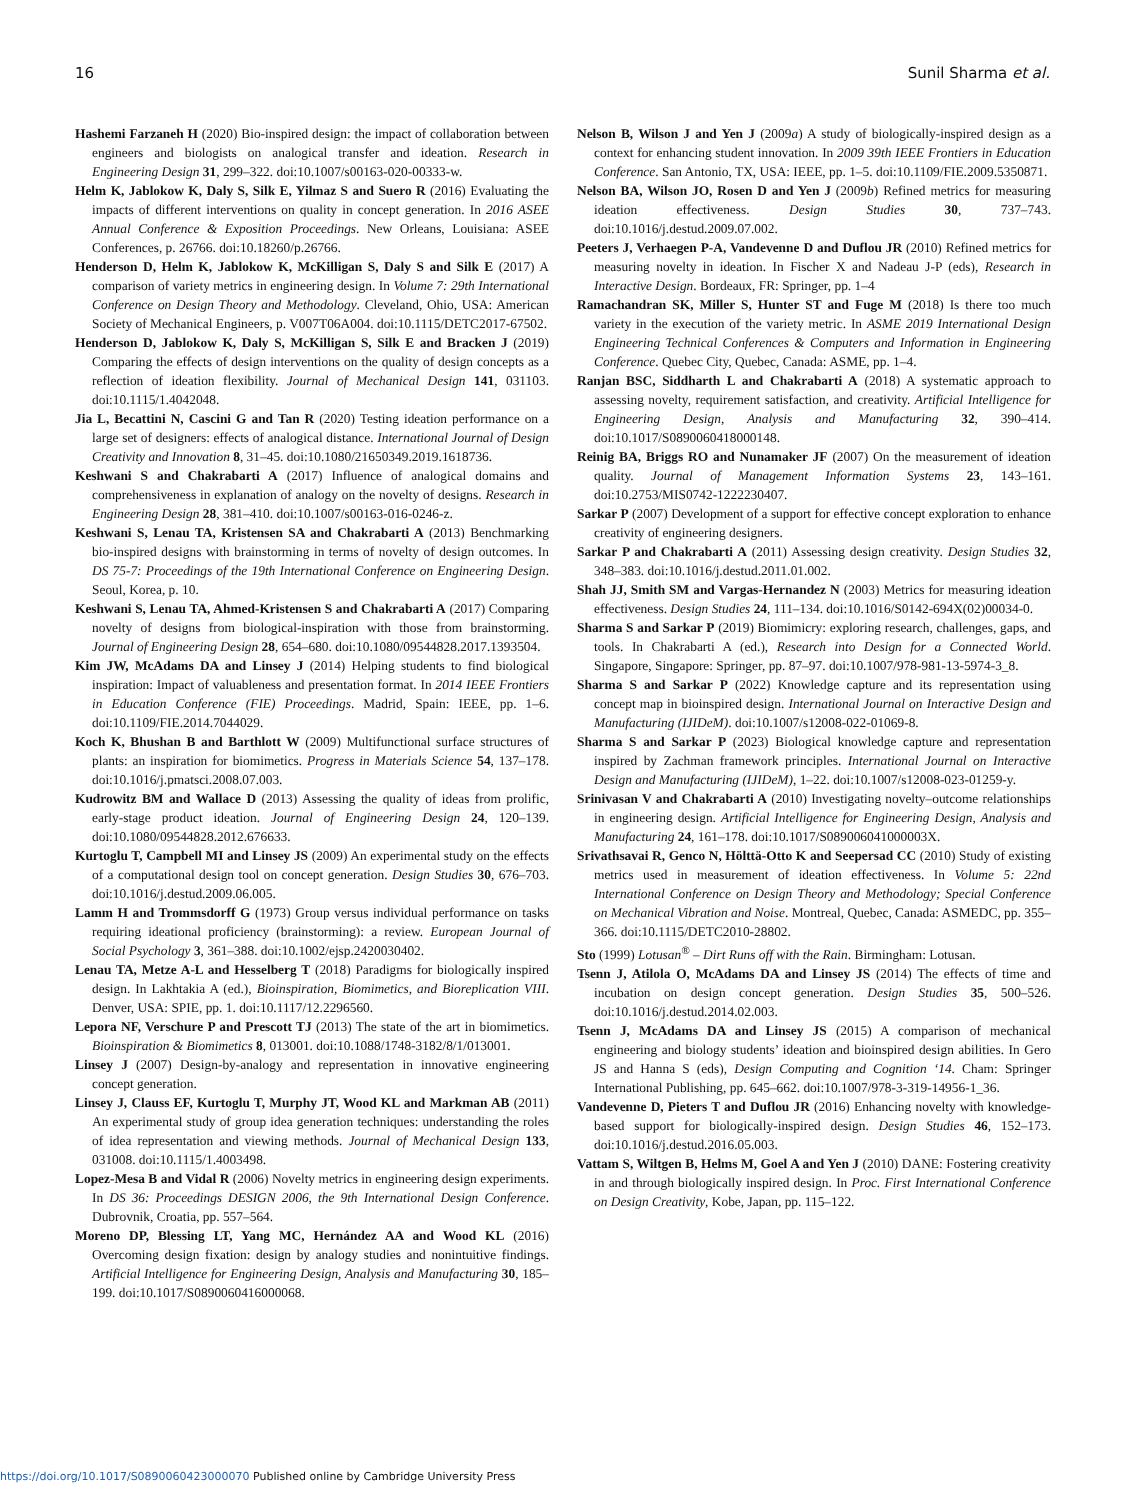16 Sunil Sharma et al.
Hashemi Farzaneh H (2020) Bio-inspired design: the impact of collaboration between engineers and biologists on analogical transfer and ideation. Research in Engineering Design 31, 299–322. doi:10.1007/s00163-020-00333-w.
Helm K, Jablokow K, Daly S, Silk E, Yilmaz S and Suero R (2016) Evaluating the impacts of different interventions on quality in concept generation. In 2016 ASEE Annual Conference & Exposition Proceedings. New Orleans, Louisiana: ASEE Conferences, p. 26766. doi:10.18260/p.26766.
Henderson D, Helm K, Jablokow K, McKilligan S, Daly S and Silk E (2017) A comparison of variety metrics in engineering design. In Volume 7: 29th International Conference on Design Theory and Methodology. Cleveland, Ohio, USA: American Society of Mechanical Engineers, p. V007T06A004. doi:10.1115/DETC2017-67502.
Henderson D, Jablokow K, Daly S, McKilligan S, Silk E and Bracken J (2019) Comparing the effects of design interventions on the quality of design concepts as a reflection of ideation flexibility. Journal of Mechanical Design 141, 031103. doi:10.1115/1.4042048.
Jia L, Becattini N, Cascini G and Tan R (2020) Testing ideation performance on a large set of designers: effects of analogical distance. International Journal of Design Creativity and Innovation 8, 31–45. doi:10.1080/21650349.2019.1618736.
Keshwani S and Chakrabarti A (2017) Influence of analogical domains and comprehensiveness in explanation of analogy on the novelty of designs. Research in Engineering Design 28, 381–410. doi:10.1007/s00163-016-0246-z.
Keshwani S, Lenau TA, Kristensen SA and Chakrabarti A (2013) Benchmarking bio-inspired designs with brainstorming in terms of novelty of design outcomes. In DS 75-7: Proceedings of the 19th International Conference on Engineering Design. Seoul, Korea, p. 10.
Keshwani S, Lenau TA, Ahmed-Kristensen S and Chakrabarti A (2017) Comparing novelty of designs from biological-inspiration with those from brainstorming. Journal of Engineering Design 28, 654–680. doi:10.1080/09544828.2017.1393504.
Kim JW, McAdams DA and Linsey J (2014) Helping students to find biological inspiration: Impact of valuableness and presentation format. In 2014 IEEE Frontiers in Education Conference (FIE) Proceedings. Madrid, Spain: IEEE, pp. 1–6. doi:10.1109/FIE.2014.7044029.
Koch K, Bhushan B and Barthlott W (2009) Multifunctional surface structures of plants: an inspiration for biomimetics. Progress in Materials Science 54, 137–178. doi:10.1016/j.pmatsci.2008.07.003.
Kudrowitz BM and Wallace D (2013) Assessing the quality of ideas from prolific, early-stage product ideation. Journal of Engineering Design 24, 120–139. doi:10.1080/09544828.2012.676633.
Kurtoglu T, Campbell MI and Linsey JS (2009) An experimental study on the effects of a computational design tool on concept generation. Design Studies 30, 676–703. doi:10.1016/j.destud.2009.06.005.
Lamm H and Trommsdorff G (1973) Group versus individual performance on tasks requiring ideational proficiency (brainstorming): a review. European Journal of Social Psychology 3, 361–388. doi:10.1002/ejsp.2420030402.
Lenau TA, Metze A-L and Hesselberg T (2018) Paradigms for biologically inspired design. In Lakhtakia A (ed.), Bioinspiration, Biomimetics, and Bioreplication VIII. Denver, USA: SPIE, pp. 1. doi:10.1117/12.2296560.
Lepora NF, Verschure P and Prescott TJ (2013) The state of the art in biomimetics. Bioinspiration & Biomimetics 8, 013001. doi:10.1088/1748-3182/8/1/013001.
Linsey J (2007) Design-by-analogy and representation in innovative engineering concept generation.
Linsey J, Clauss EF, Kurtoglu T, Murphy JT, Wood KL and Markman AB (2011) An experimental study of group idea generation techniques: understanding the roles of idea representation and viewing methods. Journal of Mechanical Design 133, 031008. doi:10.1115/1.4003498.
Lopez-Mesa B and Vidal R (2006) Novelty metrics in engineering design experiments. In DS 36: Proceedings DESIGN 2006, the 9th International Design Conference. Dubrovnik, Croatia, pp. 557–564.
Moreno DP, Blessing LT, Yang MC, Hernández AA and Wood KL (2016) Overcoming design fixation: design by analogy studies and nonintuitive findings. Artificial Intelligence for Engineering Design, Analysis and Manufacturing 30, 185–199. doi:10.1017/S0890060416000068.
Nelson B, Wilson J and Yen J (2009a) A study of biologically-inspired design as a context for enhancing student innovation. In 2009 39th IEEE Frontiers in Education Conference. San Antonio, TX, USA: IEEE, pp. 1–5. doi:10.1109/FIE.2009.5350871.
Nelson BA, Wilson JO, Rosen D and Yen J (2009b) Refined metrics for measuring ideation effectiveness. Design Studies 30, 737–743. doi:10.1016/j.destud.2009.07.002.
Peeters J, Verhaegen P-A, Vandevenne D and Duflou JR (2010) Refined metrics for measuring novelty in ideation. In Fischer X and Nadeau J-P (eds), Research in Interactive Design. Bordeaux, FR: Springer, pp. 1–4
Ramachandran SK, Miller S, Hunter ST and Fuge M (2018) Is there too much variety in the execution of the variety metric. In ASME 2019 International Design Engineering Technical Conferences & Computers and Information in Engineering Conference. Quebec City, Quebec, Canada: ASME, pp. 1–4.
Ranjan BSC, Siddharth L and Chakrabarti A (2018) A systematic approach to assessing novelty, requirement satisfaction, and creativity. Artificial Intelligence for Engineering Design, Analysis and Manufacturing 32, 390–414. doi:10.1017/S0890060418000148.
Reinig BA, Briggs RO and Nunamaker JF (2007) On the measurement of ideation quality. Journal of Management Information Systems 23, 143–161. doi:10.2753/MIS0742-1222230407.
Sarkar P (2007) Development of a support for effective concept exploration to enhance creativity of engineering designers.
Sarkar P and Chakrabarti A (2011) Assessing design creativity. Design Studies 32, 348–383. doi:10.1016/j.destud.2011.01.002.
Shah JJ, Smith SM and Vargas-Hernandez N (2003) Metrics for measuring ideation effectiveness. Design Studies 24, 111–134. doi:10.1016/S0142-694X(02)00034-0.
Sharma S and Sarkar P (2019) Biomimicry: exploring research, challenges, gaps, and tools. In Chakrabarti A (ed.), Research into Design for a Connected World. Singapore, Singapore: Springer, pp. 87–97. doi:10.1007/978-981-13-5974-3_8.
Sharma S and Sarkar P (2022) Knowledge capture and its representation using concept map in bioinspired design. International Journal on Interactive Design and Manufacturing (IJIDeM). doi:10.1007/s12008-022-01069-8.
Sharma S and Sarkar P (2023) Biological knowledge capture and representation inspired by Zachman framework principles. International Journal on Interactive Design and Manufacturing (IJIDeM), 1–22. doi:10.1007/s12008-023-01259-y.
Srinivasan V and Chakrabarti A (2010) Investigating novelty–outcome relationships in engineering design. Artificial Intelligence for Engineering Design, Analysis and Manufacturing 24, 161–178. doi:10.1017/S089006041000003X.
Srivathsavai R, Genco N, Hölttä-Otto K and Seepersad CC (2010) Study of existing metrics used in measurement of ideation effectiveness. In Volume 5: 22nd International Conference on Design Theory and Methodology; Special Conference on Mechanical Vibration and Noise. Montreal, Quebec, Canada: ASMEDC, pp. 355–366. doi:10.1115/DETC2010-28802.
Sto (1999) Lotusan<sup>®</sup> – Dirt Runs off with the Rain. Birmingham: Lotusan.
Tsenn J, Atilola O, McAdams DA and Linsey JS (2014) The effects of time and incubation on design concept generation. Design Studies 35, 500–526. doi:10.1016/j.destud.2014.02.003.
Tsenn J, McAdams DA and Linsey JS (2015) A comparison of mechanical engineering and biology students’ ideation and bioinspired design abilities. In Gero JS and Hanna S (eds), Design Computing and Cognition ‘14. Cham: Springer International Publishing, pp. 645–662. doi:10.1007/978-3-319-14956-1_36.
Vandevenne D, Pieters T and Duflou JR (2016) Enhancing novelty with knowledge-based support for biologically-inspired design. Design Studies 46, 152–173. doi:10.1016/j.destud.2016.05.003.
Vattam S, Wiltgen B, Helms M, Goel A and Yen J (2010) DANE: Fostering creativity in and through biologically inspired design. In Proc. First International Conference on Design Creativity, Kobe, Japan, pp. 115–122.
https://doi.org/10.1017/S0890060423000070 Published online by Cambridge University Press